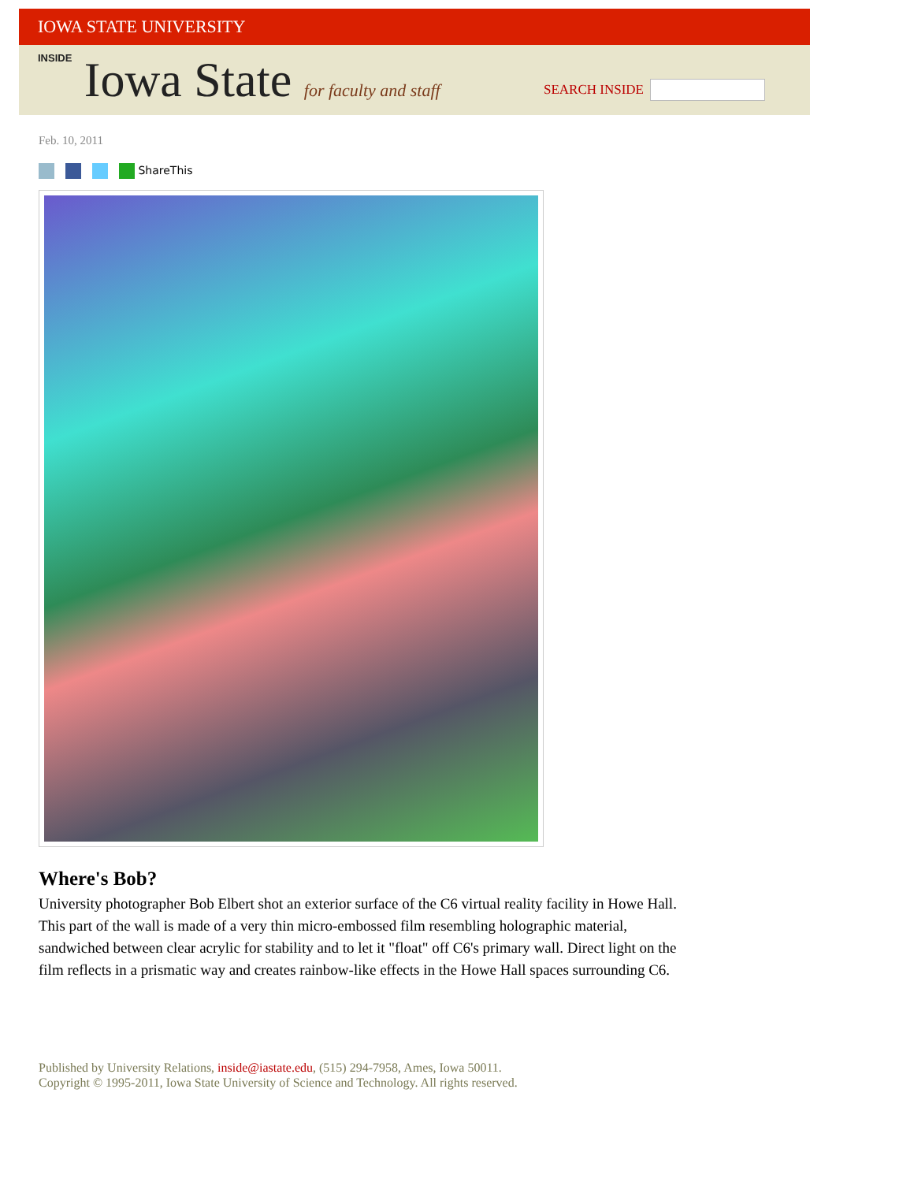IOWA STATE UNIVERSITY
INSIDE Iowa State for faculty and staff
SEARCH INSIDE
Feb. 10, 2011
ShareThis
Where's Bob?
University photographer Bob Elbert shot an exterior surface of the C6 virtual reality facility in Howe Hall. This part of the wall is made of a very thin micro-embossed film resembling holographic material, sandwiched between clear acrylic for stability and to let it "float" off C6's primary wall. Direct light on the film reflects in a prismatic way and creates rainbow-like effects in the Howe Hall spaces surrounding C6.
Published by University Relations, inside@iastate.edu, (515) 294-7958, Ames, Iowa 50011.
Copyright © 1995-2011, Iowa State University of Science and Technology. All rights reserved.